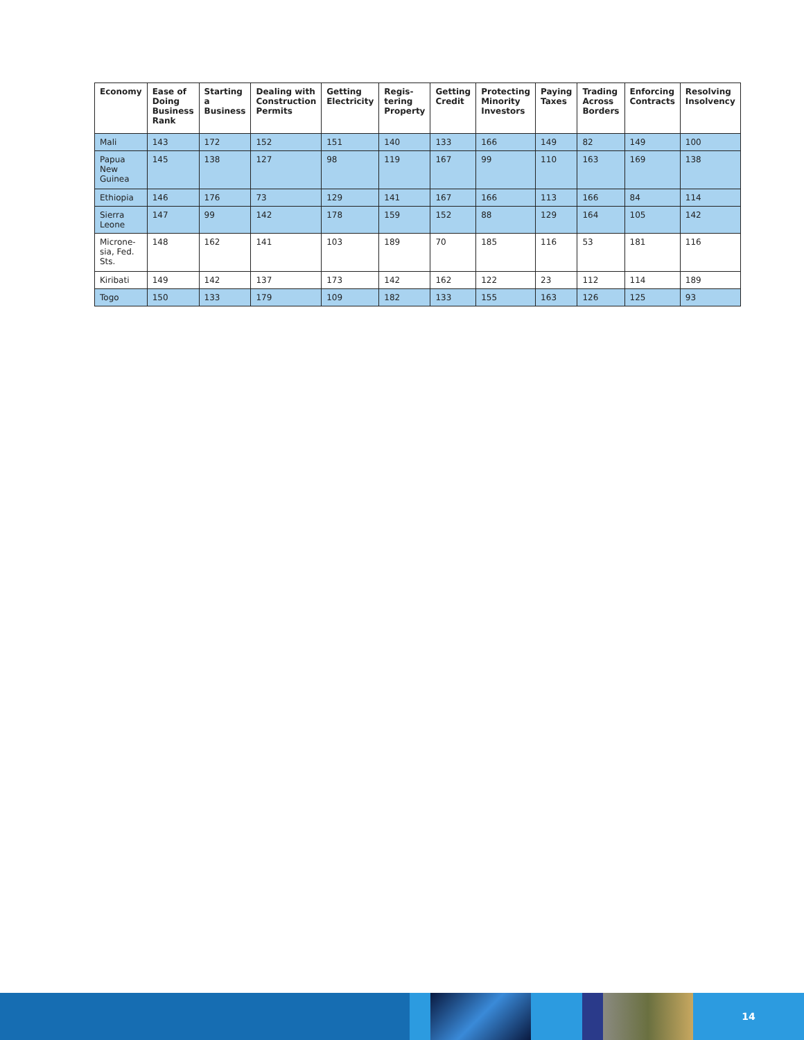| Economy | Ease of Doing Business Rank | Starting a Business | Dealing with Construction Permits | Getting Electricity | Regis-tering Property | Getting Credit | Protecting Minority Investors | Paying Taxes | Trading Across Borders | Enforcing Contracts | Resolving Insolvency |
| --- | --- | --- | --- | --- | --- | --- | --- | --- | --- | --- | --- |
| Mali | 143 | 172 | 152 | 151 | 140 | 133 | 166 | 149 | 82 | 149 | 100 |
| Papua New Guinea | 145 | 138 | 127 | 98 | 119 | 167 | 99 | 110 | 163 | 169 | 138 |
| Ethiopia | 146 | 176 | 73 | 129 | 141 | 167 | 166 | 113 | 166 | 84 | 114 |
| Sierra Leone | 147 | 99 | 142 | 178 | 159 | 152 | 88 | 129 | 164 | 105 | 142 |
| Microne-sia, Fed. Sts. | 148 | 162 | 141 | 103 | 189 | 70 | 185 | 116 | 53 | 181 | 116 |
| Kiribati | 149 | 142 | 137 | 173 | 142 | 162 | 122 | 23 | 112 | 114 | 189 |
| Togo | 150 | 133 | 179 | 109 | 182 | 133 | 155 | 163 | 126 | 125 | 93 |
14